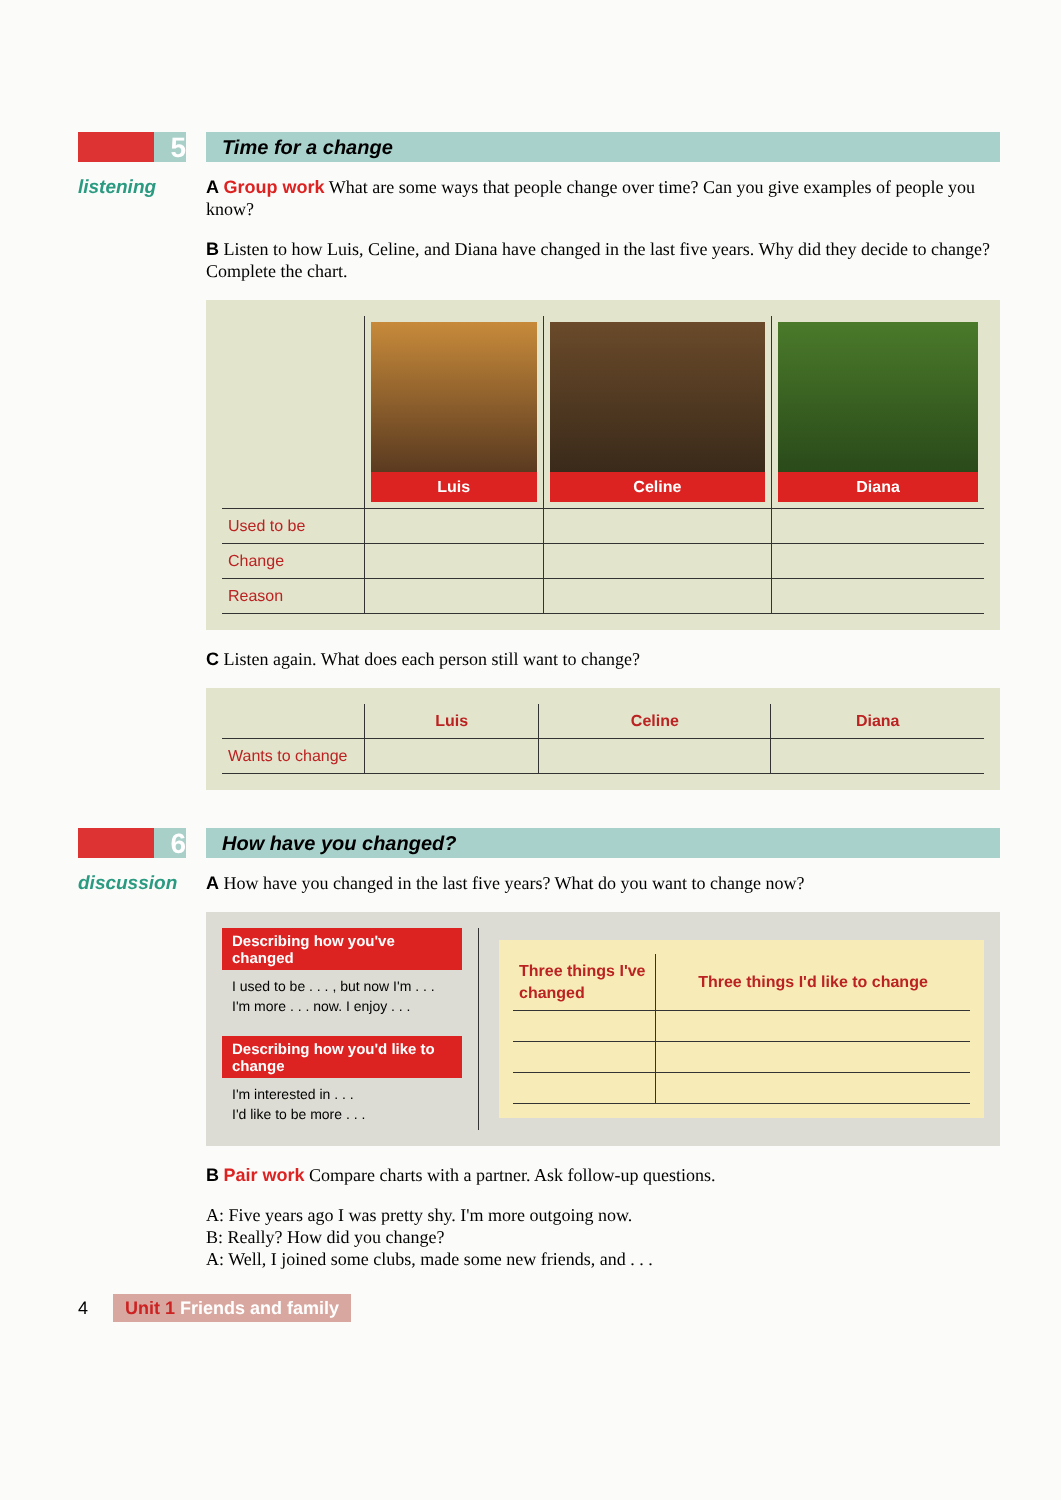5
Time for a change
listening
A Group work What are some ways that people change over time? Can you give examples of people you know?
B Listen to how Luis, Celine, and Diana have changed in the last five years. Why did they decide to change? Complete the chart.
| | Luis | Celine | Diana |
| --- | --- | --- | --- |
| Used to be | | | |
| Change | | | |
| Reason | | | |
C Listen again. What does each person still want to change?
| | Luis | Celine | Diana |
| --- | --- | --- | --- |
| Wants to change | | | |
6
How have you changed?
discussion
A How have you changed in the last five years? What do you want to change now?
Describing how you've changed
I used to be . . . , but now I'm . . .
I'm more . . . now. I enjoy . . .
Describing how you'd like to change
I'm interested in . . .
I'd like to be more . . .
| Three things I've changed | Three things I'd like to change |
| --- | --- |
B Pair work Compare charts with a partner. Ask follow-up questions.
A: Five years ago I was pretty shy. I'm more outgoing now.
B: Really? How did you change?
A: Well, I joined some clubs, made some new friends, and . . .
4 Unit 1 Friends and family